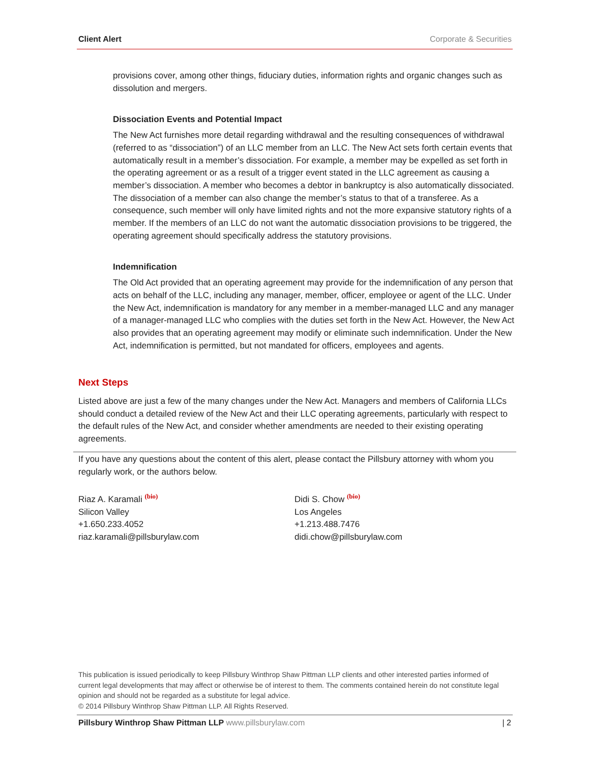Client Alert Corporate & Securities
provisions cover, among other things, fiduciary duties, information rights and organic changes such as dissolution and mergers.
Dissociation Events and Potential Impact
The New Act furnishes more detail regarding withdrawal and the resulting consequences of withdrawal (referred to as “dissociation”) of an LLC member from an LLC. The New Act sets forth certain events that automatically result in a member’s dissociation. For example, a member may be expelled as set forth in the operating agreement or as a result of a trigger event stated in the LLC agreement as causing a member’s dissociation. A member who becomes a debtor in bankruptcy is also automatically dissociated. The dissociation of a member can also change the member’s status to that of a transferee. As a consequence, such member will only have limited rights and not the more expansive statutory rights of a member. If the members of an LLC do not want the automatic dissociation provisions to be triggered, the operating agreement should specifically address the statutory provisions.
Indemnification
The Old Act provided that an operating agreement may provide for the indemnification of any person that acts on behalf of the LLC, including any manager, member, officer, employee or agent of the LLC. Under the New Act, indemnification is mandatory for any member in a member-managed LLC and any manager of a manager-managed LLC who complies with the duties set forth in the New Act. However, the New Act also provides that an operating agreement may modify or eliminate such indemnification. Under the New Act, indemnification is permitted, but not mandated for officers, employees and agents.
Next Steps
Listed above are just a few of the many changes under the New Act. Managers and members of California LLCs should conduct a detailed review of the New Act and their LLC operating agreements, particularly with respect to the default rules of the New Act, and consider whether amendments are needed to their existing operating agreements.
If you have any questions about the content of this alert, please contact the Pillsbury attorney with whom you regularly work, or the authors below.
Riaz A. Karamali (bio)
Silicon Valley
+1.650.233.4052
riaz.karamali@pillsburylaw.com
Didi S. Chow (bio)
Los Angeles
+1.213.488.7476
didi.chow@pillsburylaw.com
This publication is issued periodically to keep Pillsbury Winthrop Shaw Pittman LLP clients and other interested parties informed of current legal developments that may affect or otherwise be of interest to them. The comments contained herein do not constitute legal opinion and should not be regarded as a substitute for legal advice.
© 2014 Pillsbury Winthrop Shaw Pittman LLP. All Rights Reserved.
Pillsbury Winthrop Shaw Pittman LLP www.pillsburylaw.com | 2